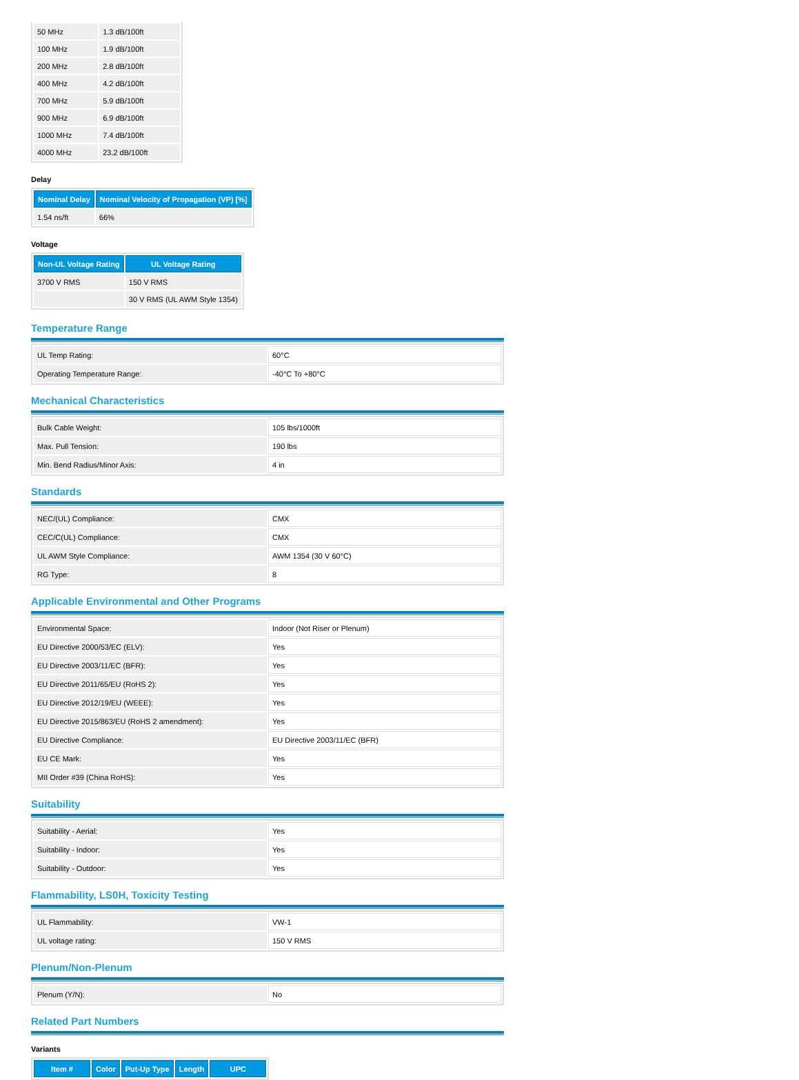| 50 MHz | 1.3 dB/100ft |
| 100 MHz | 1.9 dB/100ft |
| 200 MHz | 2.8 dB/100ft |
| 400 MHz | 4.2 dB/100ft |
| 700 MHz | 5.9 dB/100ft |
| 900 MHz | 6.9 dB/100ft |
| 1000 MHz | 7.4 dB/100ft |
| 4000 MHz | 23.2 dB/100ft |
Delay
| Nominal Delay | Nominal Velocity of Propagation (VP) [%] |
| --- | --- |
| 1.54 ns/ft | 66% |
Voltage
| Non-UL Voltage Rating | UL Voltage Rating |
| --- | --- |
| 3700 V RMS | 150 V RMS |
| | 30 V RMS (UL AWM Style 1354) |
Temperature Range
| UL Temp Rating: | 60°C |
| Operating Temperature Range: | -40°C To +80°C |
Mechanical Characteristics
| Bulk Cable Weight: | 105 lbs/1000ft |
| Max. Pull Tension: | 190 lbs |
| Min. Bend Radius/Minor Axis: | 4 in |
Standards
| NEC/(UL) Compliance: | CMX |
| CEC/C(UL) Compliance: | CMX |
| UL AWM Style Compliance: | AWM 1354 (30 V 60°C) |
| RG Type: | 8 |
Applicable Environmental and Other Programs
| Environmental Space: | Indoor (Not Riser or Plenum) |
| EU Directive 2000/53/EC (ELV): | Yes |
| EU Directive 2003/11/EC (BFR): | Yes |
| EU Directive 2011/65/EU (RoHS 2): | Yes |
| EU Directive 2012/19/EU (WEEE): | Yes |
| EU Directive 2015/863/EU (RoHS 2 amendment): | Yes |
| EU Directive Compliance: | EU Directive 2003/11/EC (BFR) |
| EU CE Mark: | Yes |
| MII Order #39 (China RoHS): | Yes |
Suitability
| Suitability - Aerial: | Yes |
| Suitability - Indoor: | Yes |
| Suitability - Outdoor: | Yes |
Flammability, LS0H, Toxicity Testing
| UL Flammability: | VW-1 |
| UL voltage rating: | 150 V RMS |
Plenum/Non-Plenum
| Plenum (Y/N): | No |
Related Part Numbers
Variants
| Item # | Color | Put-Up Type | Length | UPC |
| --- | --- | --- | --- | --- |